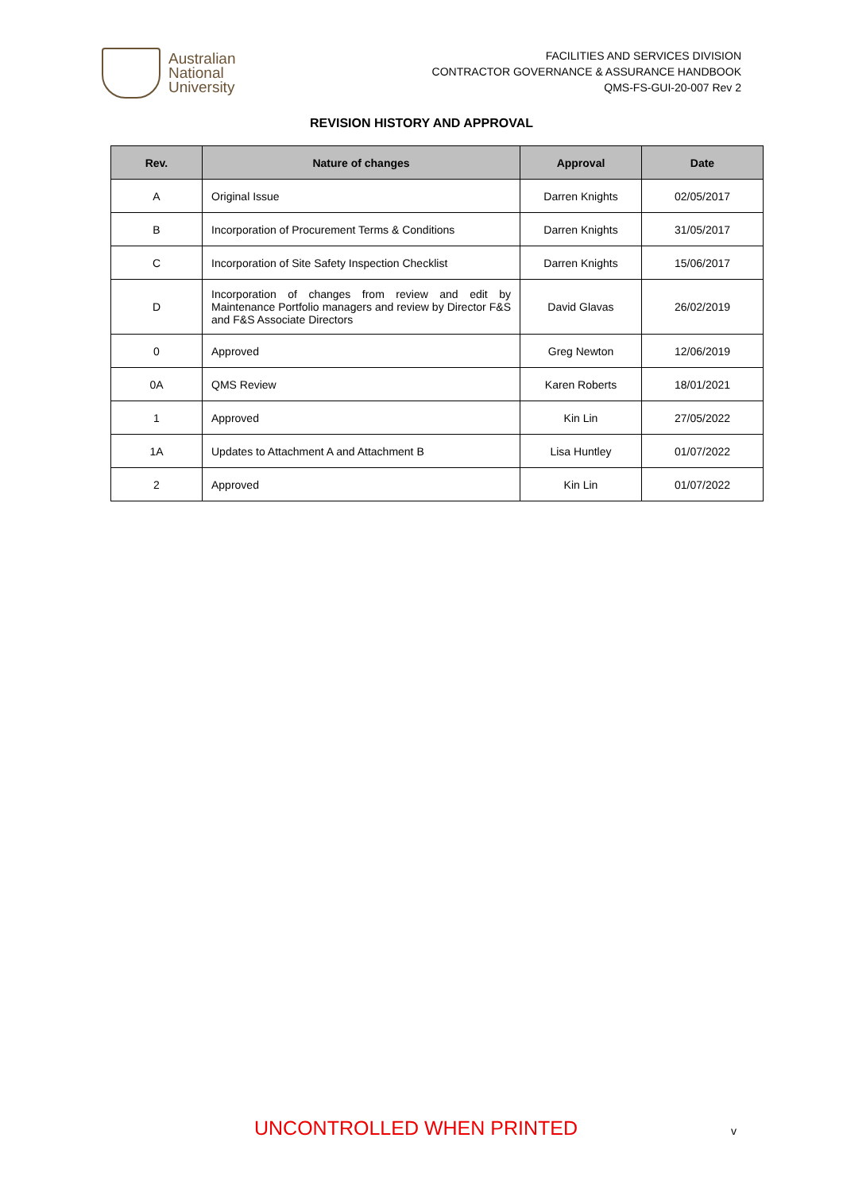Australian
National
University
FACILITIES AND SERVICES DIVISION
CONTRACTOR GOVERNANCE & ASSURANCE HANDBOOK
QMS-FS-GUI-20-007 Rev 2
REVISION HISTORY AND APPROVAL
| Rev. | Nature of changes | Approval | Date |
| --- | --- | --- | --- |
| A | Original Issue | Darren Knights | 02/05/2017 |
| B | Incorporation of Procurement Terms & Conditions | Darren Knights | 31/05/2017 |
| C | Incorporation of Site Safety Inspection Checklist | Darren Knights | 15/06/2017 |
| D | Incorporation of changes from review and edit by Maintenance Portfolio managers and review by Director F&S and F&S Associate Directors | David Glavas | 26/02/2019 |
| 0 | Approved | Greg Newton | 12/06/2019 |
| 0A | QMS Review | Karen Roberts | 18/01/2021 |
| 1 | Approved | Kin Lin | 27/05/2022 |
| 1A | Updates to Attachment A and Attachment B | Lisa Huntley | 01/07/2022 |
| 2 | Approved | Kin Lin | 01/07/2022 |
UNCONTROLLED WHEN PRINTED v